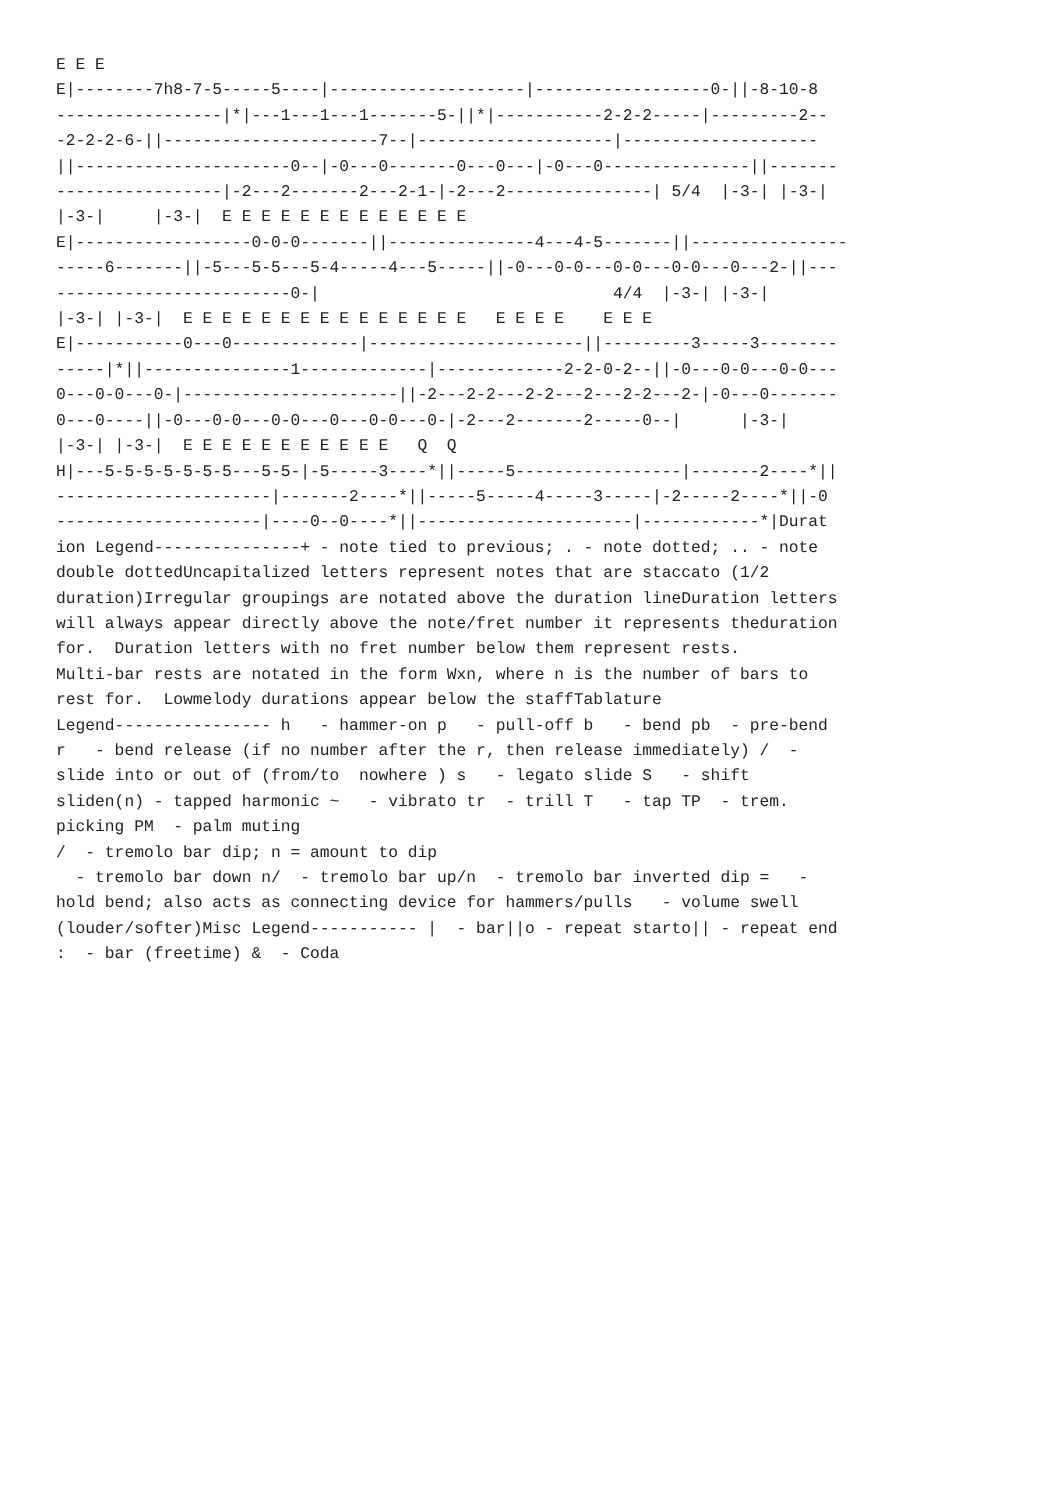E E E
E|--------7h8-7-5-----5----|--------------------|------------------0-||-8-10-8
-----------------|*|---1---1---1-------5-||*|-----------2-2-2-----|---------2--
-2-2-2-6-||----------------------7--|--------------------|--------------------
||----------------------0--|-0---0-------0---0---|-0---0---------------||-------
-----------------|-2---2-------2---2-1-|-2---2---------------| 5/4  |-3-| |-3-|
|-3-|     |-3-|  E E E E E E E E E E E E E
E|------------------0-0-0-------||---------------4---4-5-------||----------------
-----6-------||-5---5-5---5-4-----4---5-----||-0---0-0---0-0---0-0---0---2-||---
------------------------0-|                              4/4  |-3-| |-3-|
|-3-| |-3-|  E E E E E E E E E E E E E E E   E E E E    E E E
E|-----------0---0-------------|----------------------||---------3-----3--------
-----|*||---------------1-------------|-------------2-2-0-2--||-0---0-0---0-0---
0---0-0---0-|----------------------||-2---2-2---2-2---2---2-2---2-|-0---0-------
0---0----||-0---0-0---0-0---0---0-0---0-|-2---2-------2-----0--|      |-3-|
|-3-| |-3-|  E E E E E E E E E E E   Q  Q
H|---5-5-5-5-5-5-5---5-5-|-5-----3----*||-----5-----------------|-------2----*||
----------------------|-------2----*||-----5-----4-----3-----|-2-----2----*||-0
---------------------|----0--0----*||----------------------|------------*|Durat
ion Legend---------------+ - note tied to previous; . - note dotted; .. - note
double dottedUncapitalized letters represent notes that are staccato (1/2
duration)Irregular groupings are notated above the duration lineDuration letters
will always appear directly above the note/fret number it represents theduration
for.  Duration letters with no fret number below them represent rests.
Multi-bar rests are notated in the form Wxn, where n is the number of bars to
rest for.  Lowmelody durations appear below the staffTablature
Legend---------------- h   - hammer-on p   - pull-off b   - bend pb  - pre-bend
r   - bend release (if no number after the r, then release immediately) /  -
slide into or out of (from/to  nowhere ) s   - legato slide S   - shift
sliden(n) - tapped harmonic ~   - vibrato tr  - trill T   - tap TP  - trem.
picking PM  - palm muting
/  - tremolo bar dip; n = amount to dip
  - tremolo bar down n/  - tremolo bar up/n  - tremolo bar inverted dip =   -
hold bend; also acts as connecting device for hammers/pulls   - volume swell
(louder/softer)Misc Legend----------- |  - bar||o - repeat starto|| - repeat end
:  - bar (freetime) &  - Coda